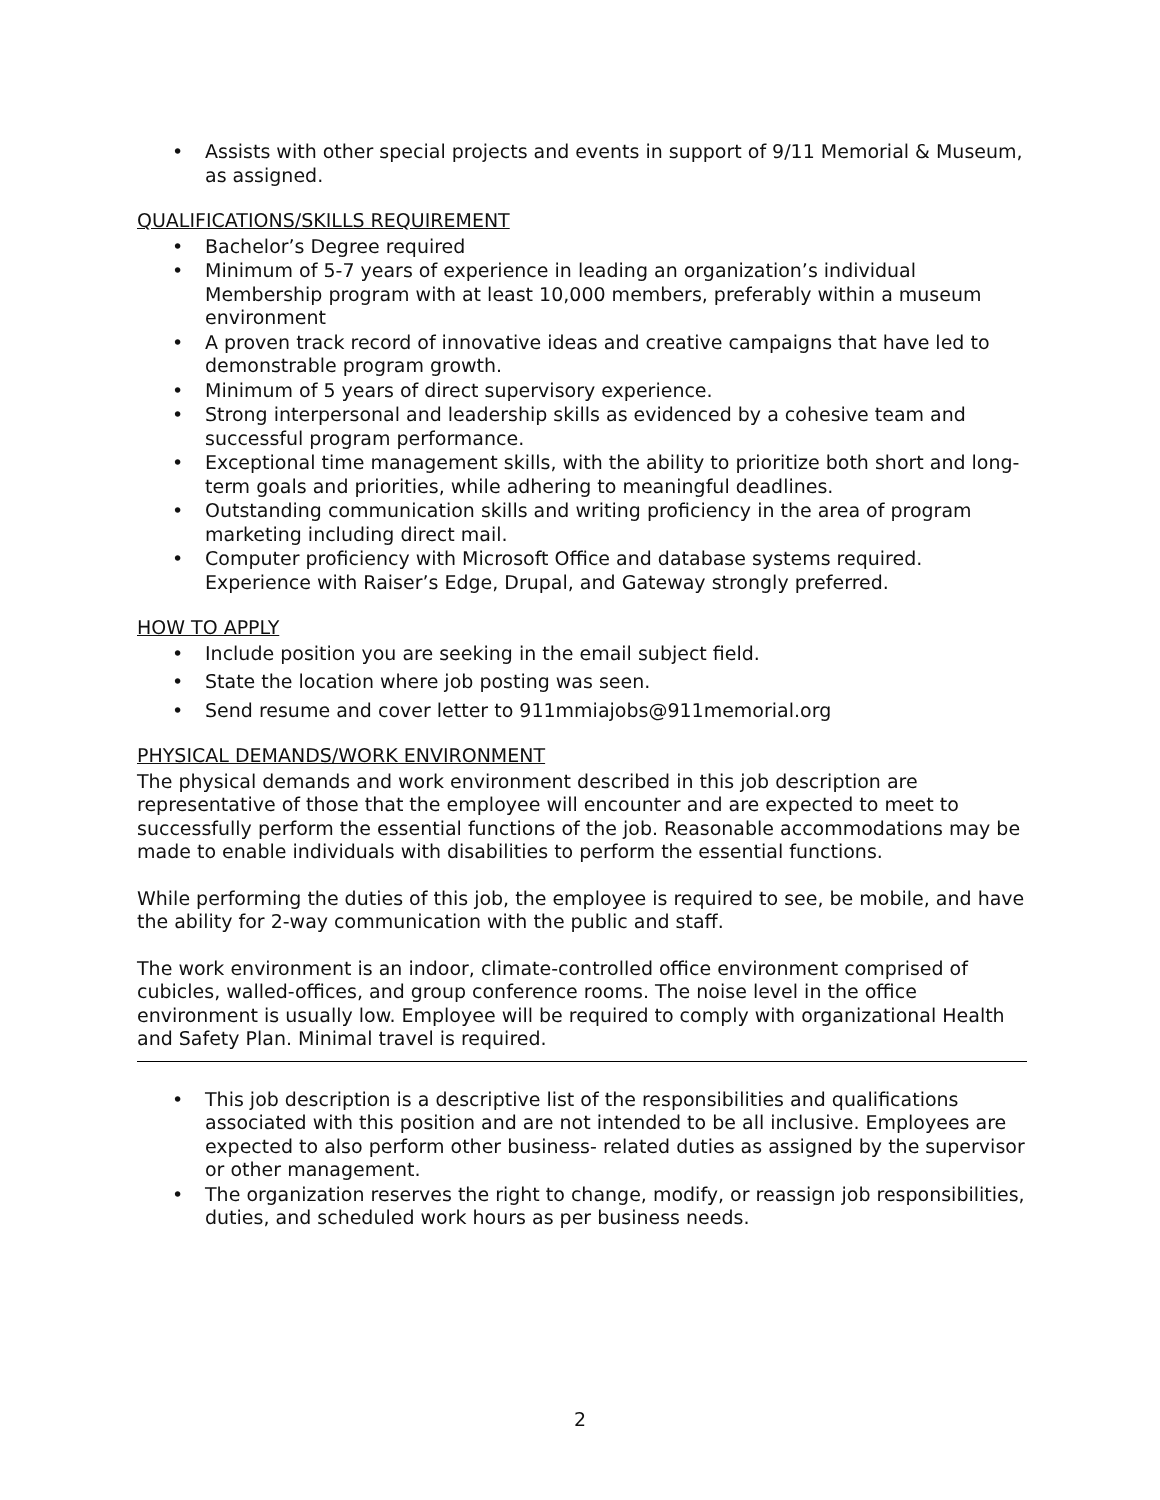• Assists with other special projects and events in support of 9/11 Memorial & Museum, as assigned.
QUALIFICATIONS/SKILLS REQUIREMENT
• Bachelor’s Degree required
• Minimum of 5-7 years of experience in leading an organization’s individual Membership program with at least 10,000 members, preferably within a museum environment
• A proven track record of innovative ideas and creative campaigns that have led to demonstrable program growth.
• Minimum of 5 years of direct supervisory experience.
• Strong interpersonal and leadership skills as evidenced by a cohesive team and successful program performance.
• Exceptional time management skills, with the ability to prioritize both short and long-term goals and priorities, while adhering to meaningful deadlines.
• Outstanding communication skills and writing proficiency in the area of program marketing including direct mail.
• Computer proficiency with Microsoft Office and database systems required. Experience with Raiser’s Edge, Drupal, and Gateway strongly preferred.
HOW TO APPLY
• Include position you are seeking in the email subject field.
• State the location where job posting was seen.
• Send resume and cover letter to 911mmiajobs@911memorial.org
PHYSICAL DEMANDS/WORK ENVIRONMENT
The physical demands and work environment described in this job description are representative of those that the employee will encounter and are expected to meet to successfully perform the essential functions of the job. Reasonable accommodations may be made to enable individuals with disabilities to perform the essential functions.
While performing the duties of this job, the employee is required to see, be mobile, and have the ability for 2-way communication with the public and staff.
The work environment is an indoor, climate-controlled office environment comprised of cubicles, walled-offices, and group conference rooms. The noise level in the office environment is usually low. Employee will be required to comply with organizational Health and Safety Plan. Minimal travel is required.
• This job description is a descriptive list of the responsibilities and qualifications associated with this position and are not intended to be all inclusive. Employees are expected to also perform other business- related duties as assigned by the supervisor or other management.
• The organization reserves the right to change, modify, or reassign job responsibilities, duties, and scheduled work hours as per business needs.
2